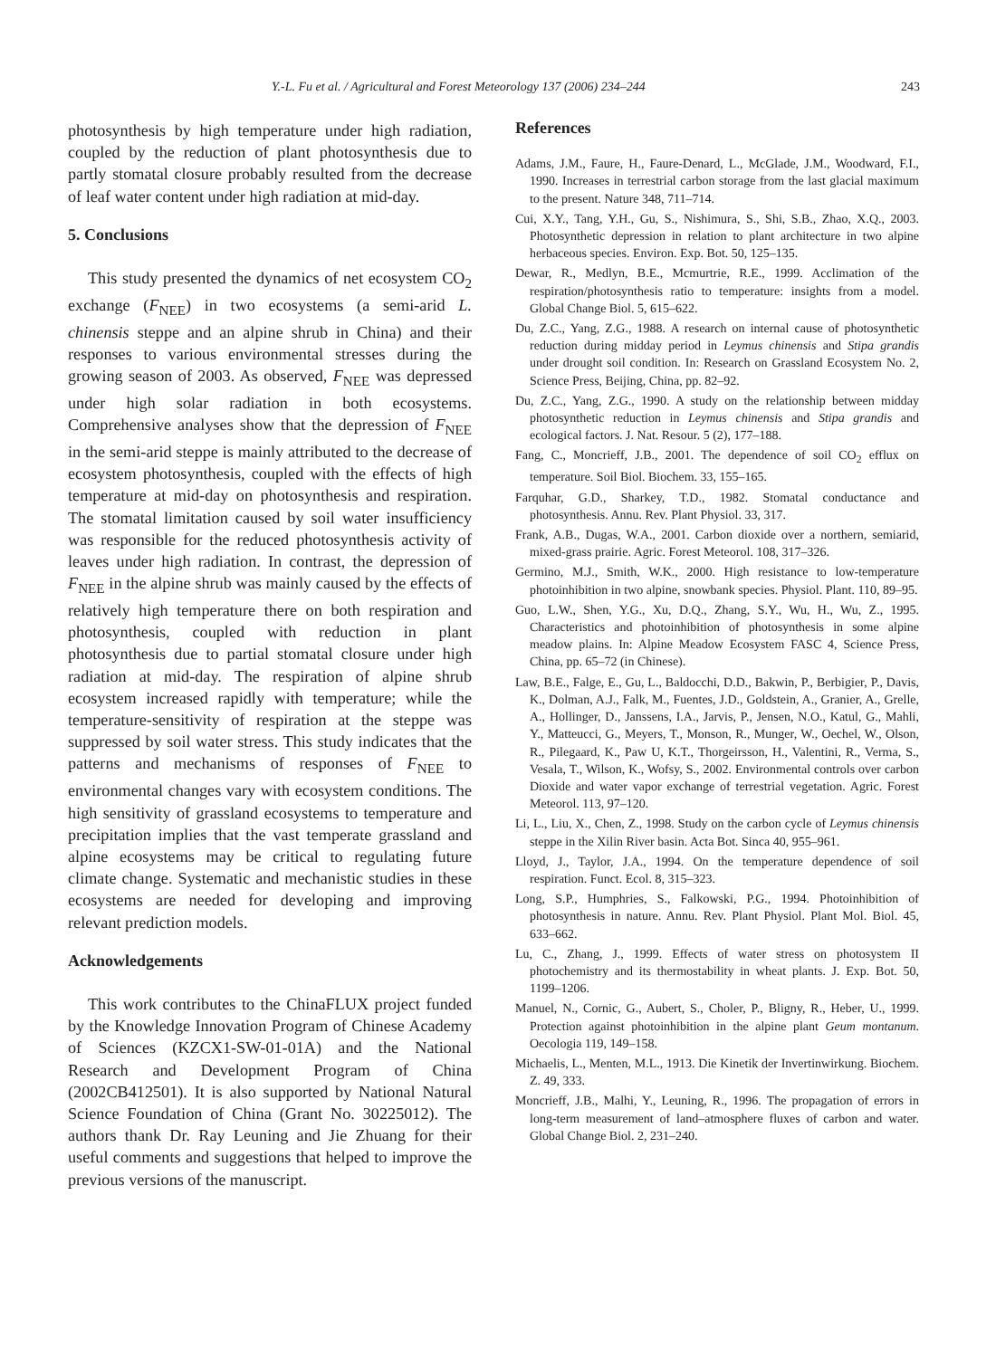Y.-L. Fu et al. / Agricultural and Forest Meteorology 137 (2006) 234–244 243
photosynthesis by high temperature under high radiation, coupled by the reduction of plant photosynthesis due to partly stomatal closure probably resulted from the decrease of leaf water content under high radiation at mid-day.
5. Conclusions
This study presented the dynamics of net ecosystem CO<sub>2</sub> exchange (F<sub>NEE</sub>) in two ecosystems (a semi-arid L. chinensis steppe and an alpine shrub in China) and their responses to various environmental stresses during the growing season of 2003. As observed, F<sub>NEE</sub> was depressed under high solar radiation in both ecosystems. Comprehensive analyses show that the depression of F<sub>NEE</sub> in the semi-arid steppe is mainly attributed to the decrease of ecosystem photosynthesis, coupled with the effects of high temperature at mid-day on photosynthesis and respiration. The stomatal limitation caused by soil water insufficiency was responsible for the reduced photosynthesis activity of leaves under high radiation. In contrast, the depression of F<sub>NEE</sub> in the alpine shrub was mainly caused by the effects of relatively high temperature there on both respiration and photosynthesis, coupled with reduction in plant photosynthesis due to partial stomatal closure under high radiation at mid-day. The respiration of alpine shrub ecosystem increased rapidly with temperature; while the temperature-sensitivity of respiration at the steppe was suppressed by soil water stress. This study indicates that the patterns and mechanisms of responses of F<sub>NEE</sub> to environmental changes vary with ecosystem conditions. The high sensitivity of grassland ecosystems to temperature and precipitation implies that the vast temperate grassland and alpine ecosystems may be critical to regulating future climate change. Systematic and mechanistic studies in these ecosystems are needed for developing and improving relevant prediction models.
Acknowledgements
This work contributes to the ChinaFLUX project funded by the Knowledge Innovation Program of Chinese Academy of Sciences (KZCX1-SW-01-01A) and the National Research and Development Program of China (2002CB412501). It is also supported by National Natural Science Foundation of China (Grant No. 30225012). The authors thank Dr. Ray Leuning and Jie Zhuang for their useful comments and suggestions that helped to improve the previous versions of the manuscript.
References
Adams, J.M., Faure, H., Faure-Denard, L., McGlade, J.M., Woodward, F.I., 1990. Increases in terrestrial carbon storage from the last glacial maximum to the present. Nature 348, 711–714.
Cui, X.Y., Tang, Y.H., Gu, S., Nishimura, S., Shi, S.B., Zhao, X.Q., 2003. Photosynthetic depression in relation to plant architecture in two alpine herbaceous species. Environ. Exp. Bot. 50, 125–135.
Dewar, R., Medlyn, B.E., Mcmurtrie, R.E., 1999. Acclimation of the respiration/photosynthesis ratio to temperature: insights from a model. Global Change Biol. 5, 615–622.
Du, Z.C., Yang, Z.G., 1988. A research on internal cause of photosynthetic reduction during midday period in Leymus chinensis and Stipa grandis under drought soil condition. In: Research on Grassland Ecosystem No. 2, Science Press, Beijing, China, pp. 82–92.
Du, Z.C., Yang, Z.G., 1990. A study on the relationship between midday photosynthetic reduction in Leymus chinensis and Stipa grandis and ecological factors. J. Nat. Resour. 5 (2), 177–188.
Fang, C., Moncrieff, J.B., 2001. The dependence of soil CO<sub>2</sub> efflux on temperature. Soil Biol. Biochem. 33, 155–165.
Farquhar, G.D., Sharkey, T.D., 1982. Stomatal conductance and photosynthesis. Annu. Rev. Plant Physiol. 33, 317.
Frank, A.B., Dugas, W.A., 2001. Carbon dioxide over a northern, semiarid, mixed-grass prairie. Agric. Forest Meteorol. 108, 317–326.
Germino, M.J., Smith, W.K., 2000. High resistance to low-temperature photoinhibition in two alpine, snowbank species. Physiol. Plant. 110, 89–95.
Guo, L.W., Shen, Y.G., Xu, D.Q., Zhang, S.Y., Wu, H., Wu, Z., 1995. Characteristics and photoinhibition of photosynthesis in some alpine meadow plains. In: Alpine Meadow Ecosystem FASC 4, Science Press, China, pp. 65–72 (in Chinese).
Law, B.E., Falge, E., Gu, L., Baldocchi, D.D., Bakwin, P., Berbigier, P., Davis, K., Dolman, A.J., Falk, M., Fuentes, J.D., Goldstein, A., Granier, A., Grelle, A., Hollinger, D., Janssens, I.A., Jarvis, P., Jensen, N.O., Katul, G., Mahli, Y., Matteucci, G., Meyers, T., Monson, R., Munger, W., Oechel, W., Olson, R., Pilegaard, K., Paw U, K.T., Thorgeirsson, H., Valentini, R., Verma, S., Vesala, T., Wilson, K., Wofsy, S., 2002. Environmental controls over carbon Dioxide and water vapor exchange of terrestrial vegetation. Agric. Forest Meteorol. 113, 97–120.
Li, L., Liu, X., Chen, Z., 1998. Study on the carbon cycle of Leymus chinensis steppe in the Xilin River basin. Acta Bot. Sinca 40, 955–961.
Lloyd, J., Taylor, J.A., 1994. On the temperature dependence of soil respiration. Funct. Ecol. 8, 315–323.
Long, S.P., Humphries, S., Falkowski, P.G., 1994. Photoinhibition of photosynthesis in nature. Annu. Rev. Plant Physiol. Plant Mol. Biol. 45, 633–662.
Lu, C., Zhang, J., 1999. Effects of water stress on photosystem II photochemistry and its thermostability in wheat plants. J. Exp. Bot. 50, 1199–1206.
Manuel, N., Cornic, G., Aubert, S., Choler, P., Bligny, R., Heber, U., 1999. Protection against photoinhibition in the alpine plant Geum montanum. Oecologia 119, 149–158.
Michaelis, L., Menten, M.L., 1913. Die Kinetik der Invertinwirkung. Biochem. Z. 49, 333.
Moncrieff, J.B., Malhi, Y., Leuning, R., 1996. The propagation of errors in long-term measurement of land–atmosphere fluxes of carbon and water. Global Change Biol. 2, 231–240.